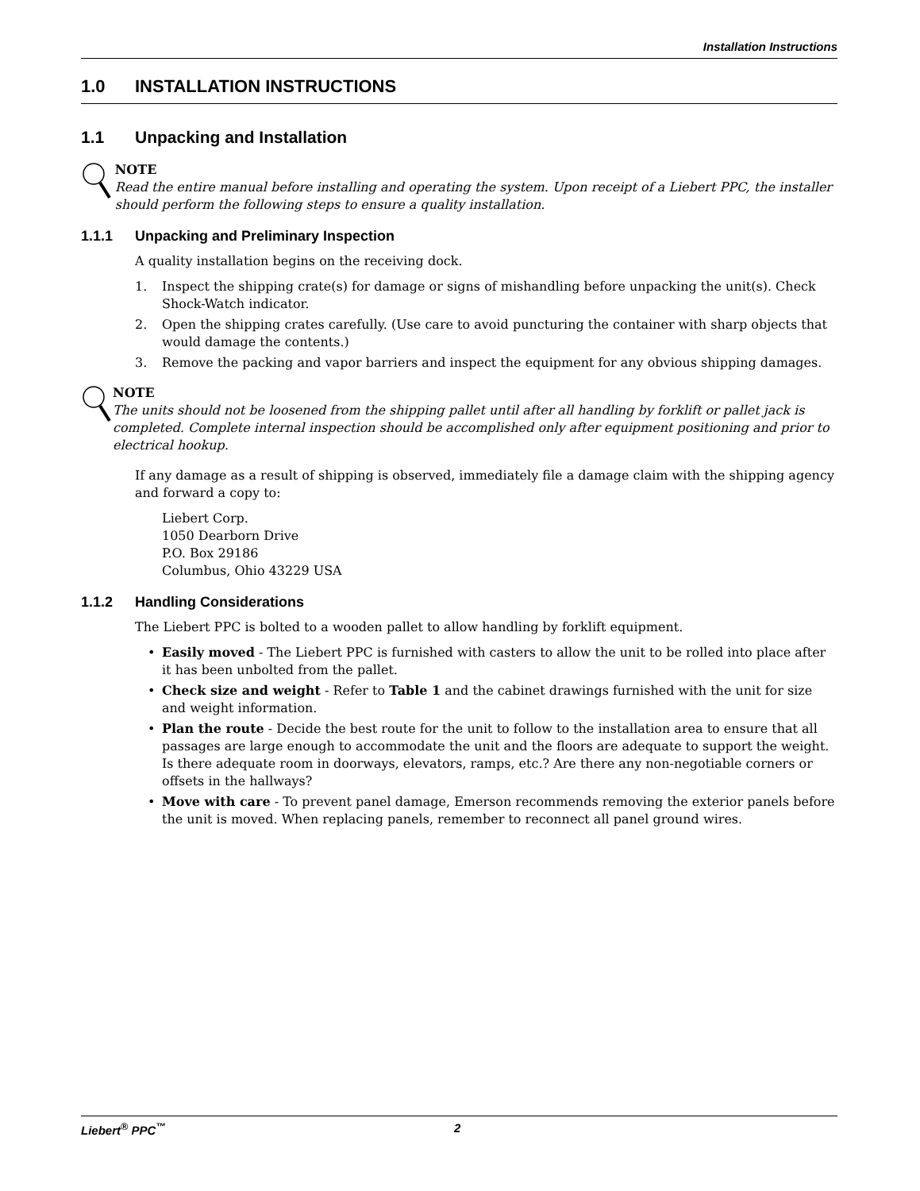Installation Instructions
1.0 INSTALLATION INSTRUCTIONS
1.1 Unpacking and Installation
NOTE
Read the entire manual before installing and operating the system. Upon receipt of a Liebert PPC, the installer should perform the following steps to ensure a quality installation.
1.1.1 Unpacking and Preliminary Inspection
A quality installation begins on the receiving dock.
1. Inspect the shipping crate(s) for damage or signs of mishandling before unpacking the unit(s). Check Shock-Watch indicator.
2. Open the shipping crates carefully. (Use care to avoid puncturing the container with sharp objects that would damage the contents.)
3. Remove the packing and vapor barriers and inspect the equipment for any obvious shipping damages.
NOTE
The units should not be loosened from the shipping pallet until after all handling by forklift or pallet jack is completed. Complete internal inspection should be accomplished only after equipment positioning and prior to electrical hookup.
If any damage as a result of shipping is observed, immediately file a damage claim with the shipping agency and forward a copy to:
Liebert Corp.
1050 Dearborn Drive
P.O. Box 29186
Columbus, Ohio 43229 USA
1.1.2 Handling Considerations
The Liebert PPC is bolted to a wooden pallet to allow handling by forklift equipment.
• Easily moved - The Liebert PPC is furnished with casters to allow the unit to be rolled into place after it has been unbolted from the pallet.
• Check size and weight - Refer to Table 1 and the cabinet drawings furnished with the unit for size and weight information.
• Plan the route - Decide the best route for the unit to follow to the installation area to ensure that all passages are large enough to accommodate the unit and the floors are adequate to support the weight. Is there adequate room in doorways, elevators, ramps, etc.? Are there any non-negotiable corners or offsets in the hallways?
• Move with care - To prevent panel damage, Emerson recommends removing the exterior panels before the unit is moved. When replacing panels, remember to reconnect all panel ground wires.
Liebert<sup>®</sup> PPC<sup>™</sup> 2